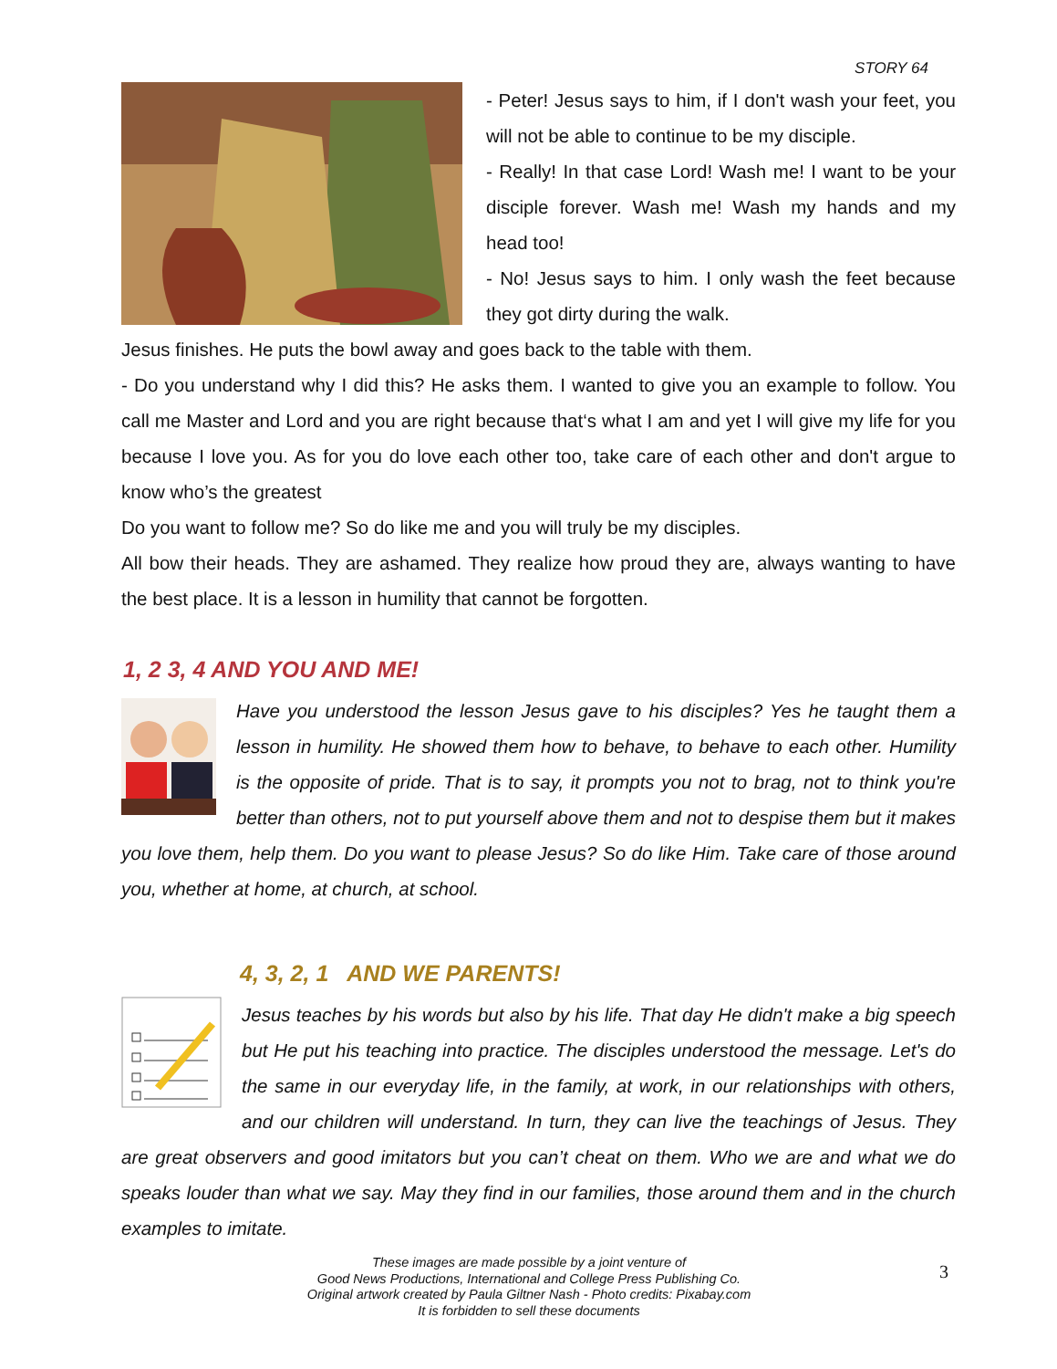STORY 64
- Peter! Jesus says to him, if I don't wash your feet, you will not be able to continue to be my disciple.
- Really! In that case Lord! Wash me! I want to be your disciple forever. Wash me! Wash my hands and my head too!
- No! Jesus says to him. I only wash the feet because they got dirty during the walk.
Jesus finishes. He puts the bowl away and goes back to the table with them.
- Do you understand why I did this? He asks them. I wanted to give you an example to follow. You call me Master and Lord and you are right because that‘s what I am and yet I will give my life for you because I love you. As for you do love each other too, take care of each other and don't argue to know who’s the greatest
Do you want to follow me? So do like me and you will truly be my disciples.
All bow their heads. They are ashamed. They realize how proud they are, always wanting to have the best place. It is a lesson in humility that cannot be forgotten.
1, 2 3, 4 AND YOU AND ME!
Have you understood the lesson Jesus gave to his disciples? Yes he taught them a lesson in humility. He showed them how to behave, to behave to each other. Humility is the opposite of pride. That is to say, it prompts you not to brag, not to think you're better than others, not to put yourself above them and not to despise them but it makes you love them, help them. Do you want to please Jesus? So do like Him. Take care of those around you, whether at home, at church, at school.
4, 3, 2, 1 AND WE PARENTS!
Jesus teaches by his words but also by his life. That day He didn't make a big speech but He put his teaching into practice. The disciples understood the message. Let's do the same in our everyday life, in the family, at work, in our relationships with others, and our children will understand. In turn, they can live the teachings of Jesus. They are great observers and good imitators but you can’t cheat on them. Who we are and what we do speaks louder than what we say. May they find in our families, those around them and in the church examples to imitate.
These images are made possible by a joint venture of
Good News Productions, International and College Press Publishing Co.
Original artwork created by Paula Giltner Nash - Photo credits: Pixabay.com
It is forbidden to sell these documents
3